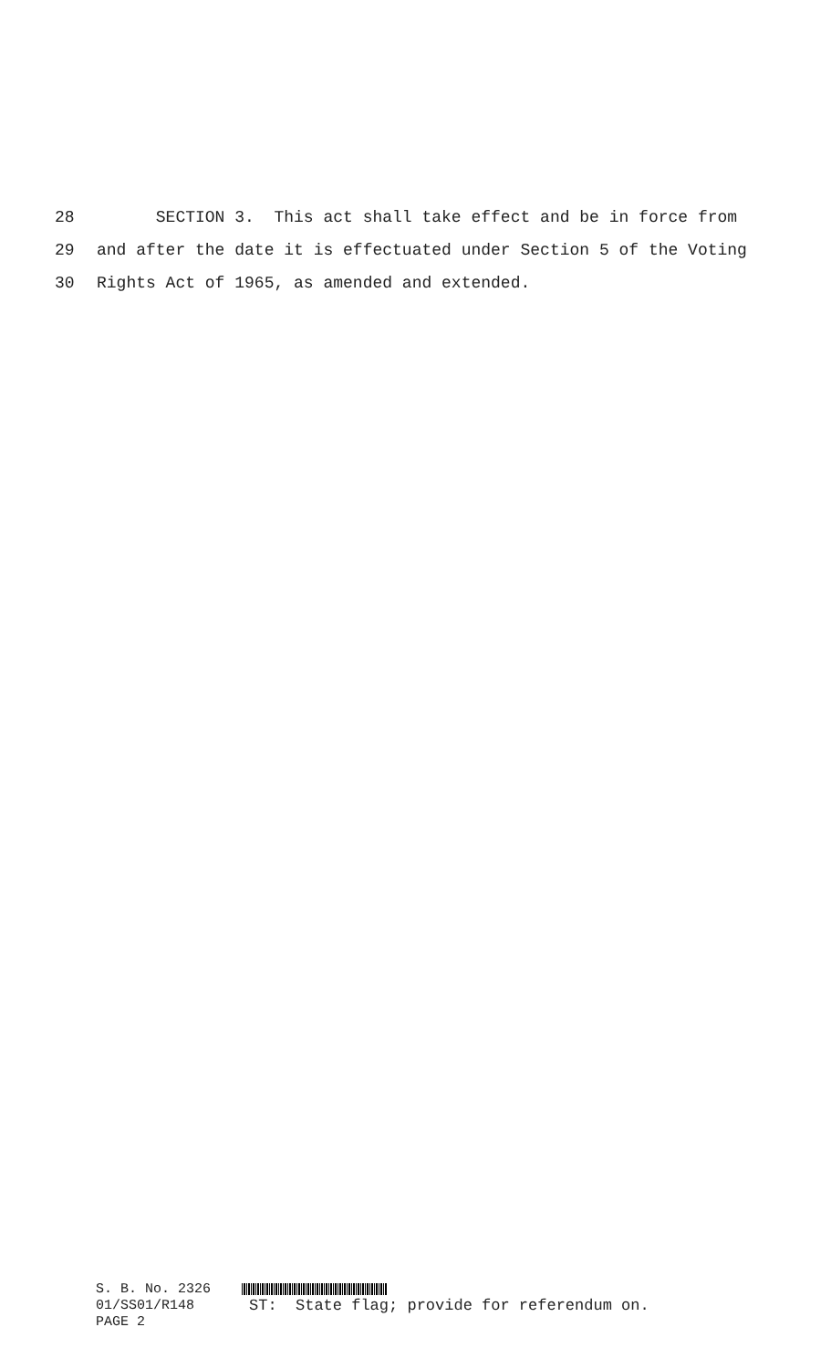28 SECTION 3. This act shall take effect and be in force from
29 and after the date it is effectuated under Section 5 of the Voting
30 Rights Act of 1965, as amended and extended.
S. B. No. 2326
01/SS01/R148 ST: State flag; provide for referendum on.
PAGE 2